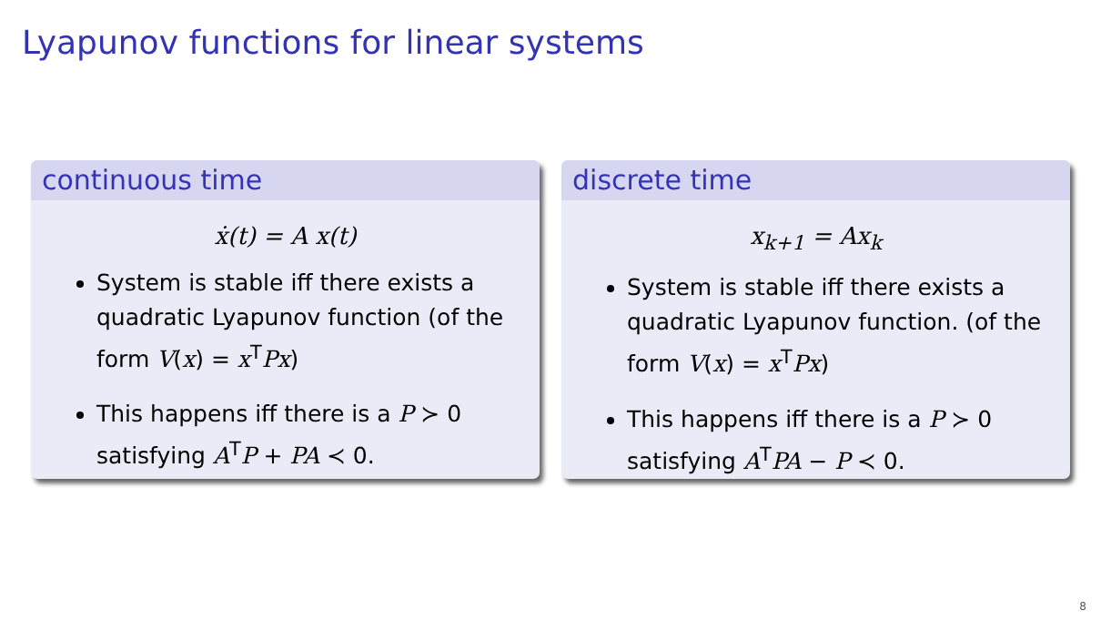Lyapunov functions for linear systems
continuous time
ẋ(t) = A x(t)
System is stable iff there exists a quadratic Lyapunov function (of the form V(x) = x<sup>T</sup>Px)
This happens iff there is a P ≻ 0 satisfying A<sup>T</sup>P + PA ≺ 0.
discrete time
x<sub>k+1</sub> = Ax<sub>k</sub>
System is stable iff there exists a quadratic Lyapunov function. (of the form V(x) = x<sup>T</sup>Px)
This happens iff there is a P ≻ 0 satisfying A<sup>T</sup>PA − P ≺ 0.
8